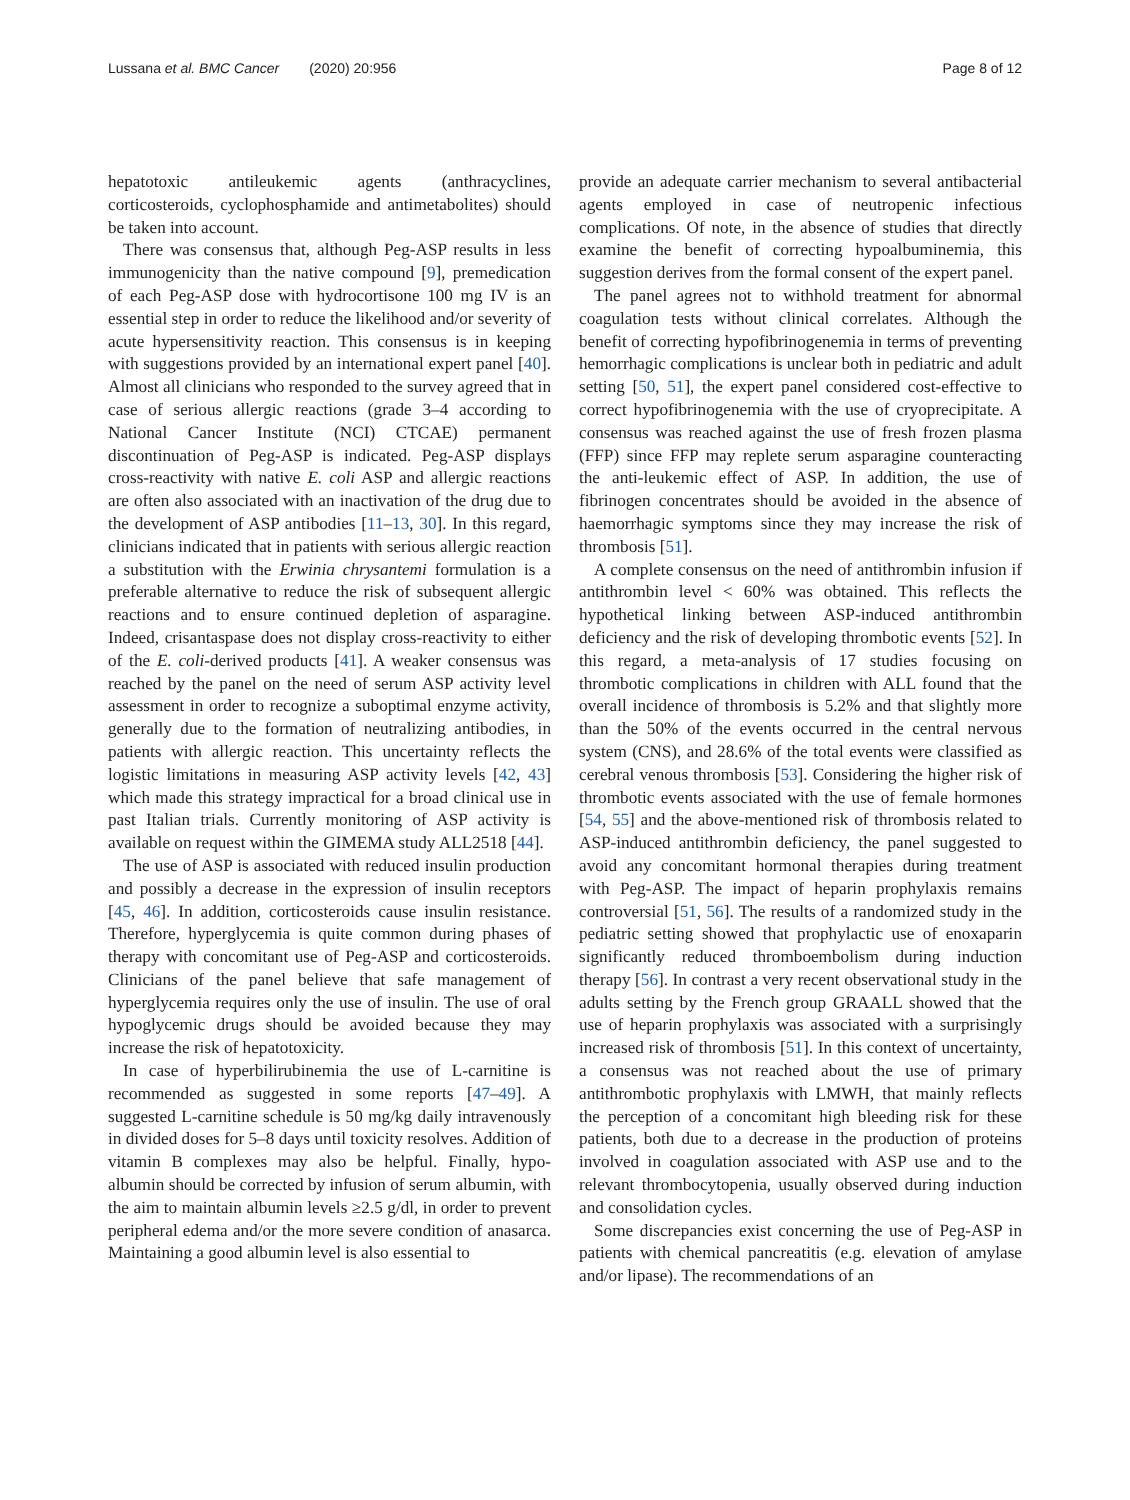Lussana et al. BMC Cancer (2020) 20:956
Page 8 of 12
hepatotoxic antileukemic agents (anthracyclines, corticosteroids, cyclophosphamide and antimetabolites) should be taken into account.
There was consensus that, although Peg-ASP results in less immunogenicity than the native compound [9], premedication of each Peg-ASP dose with hydrocortisone 100 mg IV is an essential step in order to reduce the likelihood and/or severity of acute hypersensitivity reaction. This consensus is in keeping with suggestions provided by an international expert panel [40]. Almost all clinicians who responded to the survey agreed that in case of serious allergic reactions (grade 3–4 according to National Cancer Institute (NCI) CTCAE) permanent discontinuation of Peg-ASP is indicated. Peg-ASP displays cross-reactivity with native E. coli ASP and allergic reactions are often also associated with an inactivation of the drug due to the development of ASP antibodies [11–13, 30]. In this regard, clinicians indicated that in patients with serious allergic reaction a substitution with the Erwinia chrysantemi formulation is a preferable alternative to reduce the risk of subsequent allergic reactions and to ensure continued depletion of asparagine. Indeed, crisantaspase does not display cross-reactivity to either of the E. coli-derived products [41]. A weaker consensus was reached by the panel on the need of serum ASP activity level assessment in order to recognize a suboptimal enzyme activity, generally due to the formation of neutralizing antibodies, in patients with allergic reaction. This uncertainty reflects the logistic limitations in measuring ASP activity levels [42, 43] which made this strategy impractical for a broad clinical use in past Italian trials. Currently monitoring of ASP activity is available on request within the GIMEMA study ALL2518 [44].
The use of ASP is associated with reduced insulin production and possibly a decrease in the expression of insulin receptors [45, 46]. In addition, corticosteroids cause insulin resistance. Therefore, hyperglycemia is quite common during phases of therapy with concomitant use of Peg-ASP and corticosteroids. Clinicians of the panel believe that safe management of hyperglycemia requires only the use of insulin. The use of oral hypoglycemic drugs should be avoided because they may increase the risk of hepatotoxicity.
In case of hyperbilirubinemia the use of L-carnitine is recommended as suggested in some reports [47–49]. A suggested L-carnitine schedule is 50 mg/kg daily intravenously in divided doses for 5–8 days until toxicity resolves. Addition of vitamin B complexes may also be helpful. Finally, hypo-albumin should be corrected by infusion of serum albumin, with the aim to maintain albumin levels ≥2.5 g/dl, in order to prevent peripheral edema and/or the more severe condition of anasarca. Maintaining a good albumin level is also essential to
provide an adequate carrier mechanism to several antibacterial agents employed in case of neutropenic infectious complications. Of note, in the absence of studies that directly examine the benefit of correcting hypoalbuminemia, this suggestion derives from the formal consent of the expert panel.
The panel agrees not to withhold treatment for abnormal coagulation tests without clinical correlates. Although the benefit of correcting hypofibrinogenemia in terms of preventing hemorrhagic complications is unclear both in pediatric and adult setting [50, 51], the expert panel considered cost-effective to correct hypofibrinogenemia with the use of cryoprecipitate. A consensus was reached against the use of fresh frozen plasma (FFP) since FFP may replete serum asparagine counteracting the anti-leukemic effect of ASP. In addition, the use of fibrinogen concentrates should be avoided in the absence of haemorrhagic symptoms since they may increase the risk of thrombosis [51].
A complete consensus on the need of antithrombin infusion if antithrombin level < 60% was obtained. This reflects the hypothetical linking between ASP-induced antithrombin deficiency and the risk of developing thrombotic events [52]. In this regard, a meta-analysis of 17 studies focusing on thrombotic complications in children with ALL found that the overall incidence of thrombosis is 5.2% and that slightly more than the 50% of the events occurred in the central nervous system (CNS), and 28.6% of the total events were classified as cerebral venous thrombosis [53]. Considering the higher risk of thrombotic events associated with the use of female hormones [54, 55] and the above-mentioned risk of thrombosis related to ASP-induced antithrombin deficiency, the panel suggested to avoid any concomitant hormonal therapies during treatment with Peg-ASP. The impact of heparin prophylaxis remains controversial [51, 56]. The results of a randomized study in the pediatric setting showed that prophylactic use of enoxaparin significantly reduced thromboembolism during induction therapy [56]. In contrast a very recent observational study in the adults setting by the French group GRAALL showed that the use of heparin prophylaxis was associated with a surprisingly increased risk of thrombosis [51]. In this context of uncertainty, a consensus was not reached about the use of primary antithrombotic prophylaxis with LMWH, that mainly reflects the perception of a concomitant high bleeding risk for these patients, both due to a decrease in the production of proteins involved in coagulation associated with ASP use and to the relevant thrombocytopenia, usually observed during induction and consolidation cycles.
Some discrepancies exist concerning the use of Peg-ASP in patients with chemical pancreatitis (e.g. elevation of amylase and/or lipase). The recommendations of an